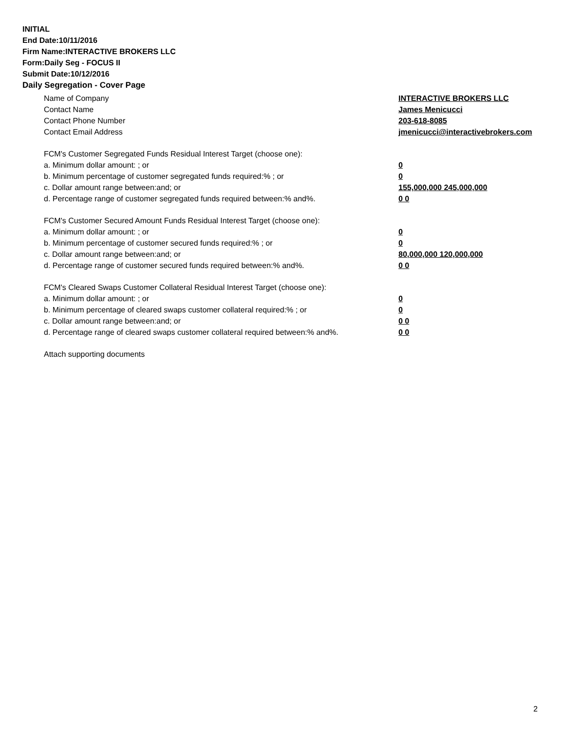INITIAL
End Date:10/11/2016
Firm Name:INTERACTIVE BROKERS LLC
Form:Daily Seg - FOCUS II
Submit Date:10/12/2016
Daily Segregation - Cover Page
Name of Company INTERACTIVE BROKERS LLC
Contact Name James Menicucci
Contact Phone Number 203-618-8085
Contact Email Address jmenicucci@interactivebrokers.com
FCM's Customer Segregated Funds Residual Interest Target (choose one):
a. Minimum dollar amount: ; or 0
b. Minimum percentage of customer segregated funds required:% ; or 0
c. Dollar amount range between:and; or 155,000,000 245,000,000
d. Percentage range of customer segregated funds required between:% and%. 0 0
FCM's Customer Secured Amount Funds Residual Interest Target (choose one):
a. Minimum dollar amount: ; or 0
b. Minimum percentage of customer secured funds required:% ; or 0
c. Dollar amount range between:and; or 80,000,000 120,000,000
d. Percentage range of customer secured funds required between:% and%. 0 0
FCM's Cleared Swaps Customer Collateral Residual Interest Target (choose one):
a. Minimum dollar amount: ; or 0
b. Minimum percentage of cleared swaps customer collateral required:% ; or 0
c. Dollar amount range between:and; or 0 0
d. Percentage range of cleared swaps customer collateral required between:% and%.
0 0
Attach supporting documents
2